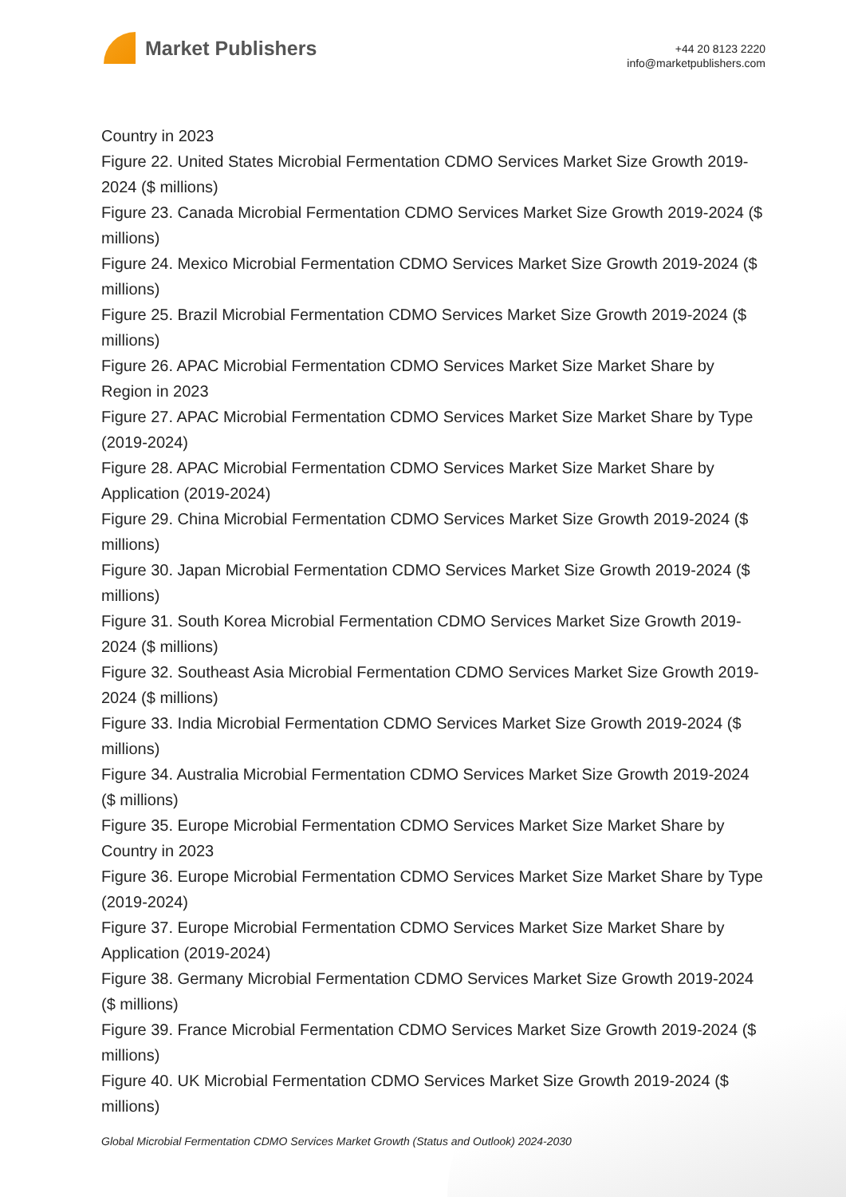Market Publishers
+44 20 8123 2220
info@marketpublishers.com
Country in 2023
Figure 22. United States Microbial Fermentation CDMO Services Market Size Growth 2019-2024 ($ millions)
Figure 23. Canada Microbial Fermentation CDMO Services Market Size Growth 2019-2024 ($ millions)
Figure 24. Mexico Microbial Fermentation CDMO Services Market Size Growth 2019-2024 ($ millions)
Figure 25. Brazil Microbial Fermentation CDMO Services Market Size Growth 2019-2024 ($ millions)
Figure 26. APAC Microbial Fermentation CDMO Services Market Size Market Share by Region in 2023
Figure 27. APAC Microbial Fermentation CDMO Services Market Size Market Share by Type (2019-2024)
Figure 28. APAC Microbial Fermentation CDMO Services Market Size Market Share by Application (2019-2024)
Figure 29. China Microbial Fermentation CDMO Services Market Size Growth 2019-2024 ($ millions)
Figure 30. Japan Microbial Fermentation CDMO Services Market Size Growth 2019-2024 ($ millions)
Figure 31. South Korea Microbial Fermentation CDMO Services Market Size Growth 2019-2024 ($ millions)
Figure 32. Southeast Asia Microbial Fermentation CDMO Services Market Size Growth 2019-2024 ($ millions)
Figure 33. India Microbial Fermentation CDMO Services Market Size Growth 2019-2024 ($ millions)
Figure 34. Australia Microbial Fermentation CDMO Services Market Size Growth 2019-2024 ($ millions)
Figure 35. Europe Microbial Fermentation CDMO Services Market Size Market Share by Country in 2023
Figure 36. Europe Microbial Fermentation CDMO Services Market Size Market Share by Type (2019-2024)
Figure 37. Europe Microbial Fermentation CDMO Services Market Size Market Share by Application (2019-2024)
Figure 38. Germany Microbial Fermentation CDMO Services Market Size Growth 2019-2024 ($ millions)
Figure 39. France Microbial Fermentation CDMO Services Market Size Growth 2019-2024 ($ millions)
Figure 40. UK Microbial Fermentation CDMO Services Market Size Growth 2019-2024 ($ millions)
Global Microbial Fermentation CDMO Services Market Growth (Status and Outlook) 2024-2030